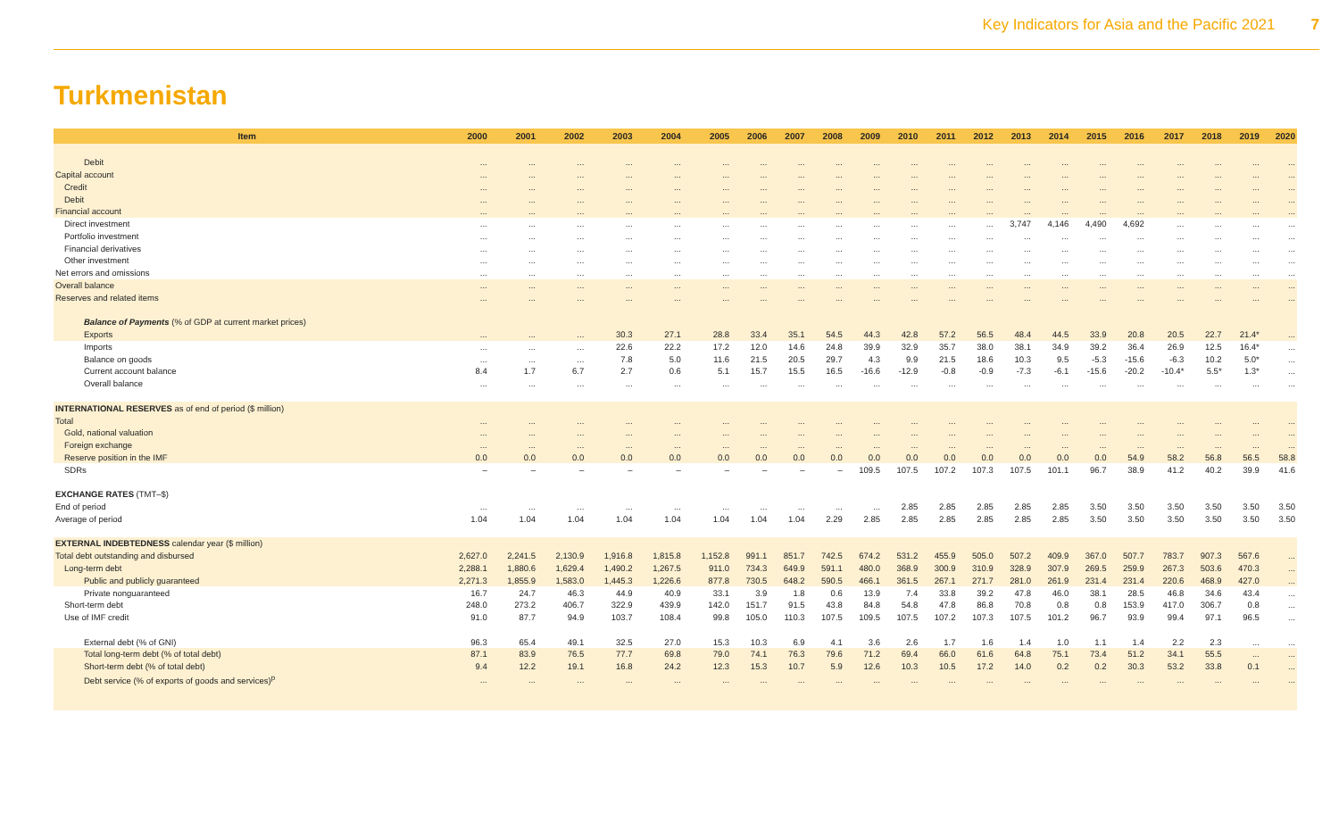Key Indicators for Asia and the Pacific 2021 7
Turkmenistan
| Item | 2000 | 2001 | 2002 | 2003 | 2004 | 2005 | 2006 | 2007 | 2008 | 2009 | 2010 | 2011 | 2012 | 2013 | 2014 | 2015 | 2016 | 2017 | 2018 | 2019 | 2020 |
| --- | --- | --- | --- | --- | --- | --- | --- | --- | --- | --- | --- | --- | --- | --- | --- | --- | --- | --- | --- | --- | --- |
| Debit | ... | ... | ... | ... | ... | ... | ... | ... | ... | ... | ... | ... | ... | ... | ... | ... | ... | ... | ... | ... | ... |
| Capital account | ... | ... | ... | ... | ... | ... | ... | ... | ... | ... | ... | ... | ... | ... | ... | ... | ... | ... | ... | ... | ... |
| Credit | ... | ... | ... | ... | ... | ... | ... | ... | ... | ... | ... | ... | ... | ... | ... | ... | ... | ... | ... | ... | ... |
| Debit | ... | ... | ... | ... | ... | ... | ... | ... | ... | ... | ... | ... | ... | ... | ... | ... | ... | ... | ... | ... | ... |
| Financial account | ... | ... | ... | ... | ... | ... | ... | ... | ... | ... | ... | ... | ... | ... | ... | ... | ... | ... | ... | ... | ... |
| Direct investment | ... | ... | ... | ... | ... | ... | ... | ... | ... | ... | ... | ... | ... | 3,747 | 4,146 | 4,490 | 4,692 | ... | ... | ... | ... |
| Portfolio investment | ... | ... | ... | ... | ... | ... | ... | ... | ... | ... | ... | ... | ... | ... | ... | ... | ... | ... | ... | ... | ... |
| Financial derivatives | ... | ... | ... | ... | ... | ... | ... | ... | ... | ... | ... | ... | ... | ... | ... | ... | ... | ... | ... | ... | ... |
| Other investment | ... | ... | ... | ... | ... | ... | ... | ... | ... | ... | ... | ... | ... | ... | ... | ... | ... | ... | ... | ... | ... |
| Net errors and omissions | ... | ... | ... | ... | ... | ... | ... | ... | ... | ... | ... | ... | ... | ... | ... | ... | ... | ... | ... | ... | ... |
| Overall balance | ... | ... | ... | ... | ... | ... | ... | ... | ... | ... | ... | ... | ... | ... | ... | ... | ... | ... | ... | ... | ... |
| Reserves and related items | ... | ... | ... | ... | ... | ... | ... | ... | ... | ... | ... | ... | ... | ... | ... | ... | ... | ... | ... | ... | ... |
| Balance of Payments (% of GDP at current market prices) | | | | | | | | | | | | | | | | | | | | | |
| Exports | ... | ... | ... | 30.3 | 27.1 | 28.8 | 33.4 | 35.1 | 54.5 | 44.3 | 42.8 | 57.2 | 56.5 | 48.4 | 44.5 | 33.9 | 20.8 | 20.5 | 22.7 | 21.4* | ... |
| Imports | ... | ... | ... | 22.6 | 22.2 | 17.2 | 12.0 | 14.6 | 24.8 | 39.9 | 32.9 | 35.7 | 38.0 | 38.1 | 34.9 | 39.2 | 36.4 | 26.9 | 12.5 | 16.4* | ... |
| Balance on goods | ... | ... | ... | 7.8 | 5.0 | 11.6 | 21.5 | 20.5 | 29.7 | 4.3 | 9.9 | 21.5 | 18.6 | 10.3 | 9.5 | -5.3 | -15.6 | -6.3 | 10.2 | 5.0* | ... |
| Current account balance | 8.4 | 1.7 | 6.7 | 2.7 | 0.6 | 5.1 | 15.7 | 15.5 | 16.5 | -16.6 | -12.9 | -0.8 | -0.9 | -7.3 | -6.1 | -15.6 | -20.2 | -10.4* | 5.5* | 1.3* | ... |
| Overall balance | ... | ... | ... | ... | ... | ... | ... | ... | ... | ... | ... | ... | ... | ... | ... | ... | ... | ... | ... | ... | ... |
| INTERNATIONAL RESERVES as of end of period ($ million) | | | | | | | | | | | | | | | | | | | | | |
| Total | ... | ... | ... | ... | ... | ... | ... | ... | ... | ... | ... | ... | ... | ... | ... | ... | ... | ... | ... | ... | ... |
| Gold, national valuation | ... | ... | ... | ... | ... | ... | ... | ... | ... | ... | ... | ... | ... | ... | ... | ... | ... | ... | ... | ... | ... |
| Foreign exchange | ... | ... | ... | ... | ... | ... | ... | ... | ... | ... | ... | ... | ... | ... | ... | ... | ... | ... | ... | ... | ... |
| Reserve position in the IMF | 0.0 | 0.0 | 0.0 | 0.0 | 0.0 | 0.0 | 0.0 | 0.0 | 0.0 | 0.0 | 0.0 | 0.0 | 0.0 | 0.0 | 0.0 | 0.0 | 54.9 | 58.2 | 56.8 | 56.5 | 58.8 |
| SDRs | – | – | – | – | – | – | – | – | – | 109.5 | 107.5 | 107.2 | 107.3 | 107.5 | 101.1 | 96.7 | 38.9 | 41.2 | 40.2 | 39.9 | 41.6 |
| EXCHANGE RATES (TMT–$) | | | | | | | | | | | | | | | | | | | | | |
| End of period | ... | ... | ... | ... | ... | ... | ... | ... | ... | ... | 2.85 | 2.85 | 2.85 | 2.85 | 2.85 | 3.50 | 3.50 | 3.50 | 3.50 | 3.50 | 3.50 |
| Average of period | 1.04 | 1.04 | 1.04 | 1.04 | 1.04 | 1.04 | 1.04 | 1.04 | 2.29 | 2.85 | 2.85 | 2.85 | 2.85 | 2.85 | 2.85 | 3.50 | 3.50 | 3.50 | 3.50 | 3.50 | 3.50 |
| EXTERNAL INDEBTEDNESS calendar year ($ million) | | | | | | | | | | | | | | | | | | | | | |
| Total debt outstanding and disbursed | 2,627.0 | 2,241.5 | 2,130.9 | 1,916.8 | 1,815.8 | 1,152.8 | 991.1 | 851.7 | 742.5 | 674.2 | 531.2 | 455.9 | 505.0 | 507.2 | 409.9 | 367.0 | 507.7 | 783.7 | 907.3 | 567.6 | ... |
| Long-term debt | 2,288.1 | 1,880.6 | 1,629.4 | 1,490.2 | 1,267.5 | 911.0 | 734.3 | 649.9 | 591.1 | 480.0 | 368.9 | 300.9 | 310.9 | 328.9 | 307.9 | 269.5 | 259.9 | 267.3 | 503.6 | 470.3 | ... |
| Public and publicly guaranteed | 2,271.3 | 1,855.9 | 1,583.0 | 1,445.3 | 1,226.6 | 877.8 | 730.5 | 648.2 | 590.5 | 466.1 | 361.5 | 267.1 | 271.7 | 281.0 | 261.9 | 231.4 | 231.4 | 220.6 | 468.9 | 427.0 | ... |
| Private nonguaranteed | 16.7 | 24.7 | 46.3 | 44.9 | 40.9 | 33.1 | 3.9 | 1.8 | 0.6 | 13.9 | 7.4 | 33.8 | 39.2 | 47.8 | 46.0 | 38.1 | 28.5 | 46.8 | 34.6 | 43.4 | ... |
| Short-term debt | 248.0 | 273.2 | 406.7 | 322.9 | 439.9 | 142.0 | 151.7 | 91.5 | 43.8 | 84.8 | 54.8 | 47.8 | 86.8 | 70.8 | 0.8 | 0.8 | 153.9 | 417.0 | 306.7 | 0.8 | ... |
| Use of IMF credit | 91.0 | 87.7 | 94.9 | 103.7 | 108.4 | 99.8 | 105.0 | 110.3 | 107.5 | 109.5 | 107.5 | 107.2 | 107.3 | 107.5 | 101.2 | 96.7 | 93.9 | 99.4 | 97.1 | 96.5 | ... |
| External debt (% of GNI) | 96.3 | 65.4 | 49.1 | 32.5 | 27.0 | 15.3 | 10.3 | 6.9 | 4.1 | 3.6 | 2.6 | 1.7 | 1.6 | 1.4 | 1.0 | 1.1 | 1.4 | 2.2 | 2.3 | ... | ... |
| Total long-term debt (% of total debt) | 87.1 | 83.9 | 76.5 | 77.7 | 69.8 | 79.0 | 74.1 | 76.3 | 79.6 | 71.2 | 69.4 | 66.0 | 61.6 | 64.8 | 75.1 | 73.4 | 51.2 | 34.1 | 55.5 | ... | ... |
| Short-term debt (% of total debt) | 9.4 | 12.2 | 19.1 | 16.8 | 24.2 | 12.3 | 15.3 | 10.7 | 5.9 | 12.6 | 10.3 | 10.5 | 17.2 | 14.0 | 0.2 | 0.2 | 30.3 | 53.2 | 33.8 | 0.1 | ... |
| Debt service (% of exports of goods and services)<sup>p</sup> | ... | ... | ... | ... | ... | ... | ... | ... | ... | ... | ... | ... | ... | ... | ... | ... | ... | ... | ... | ... | ... |